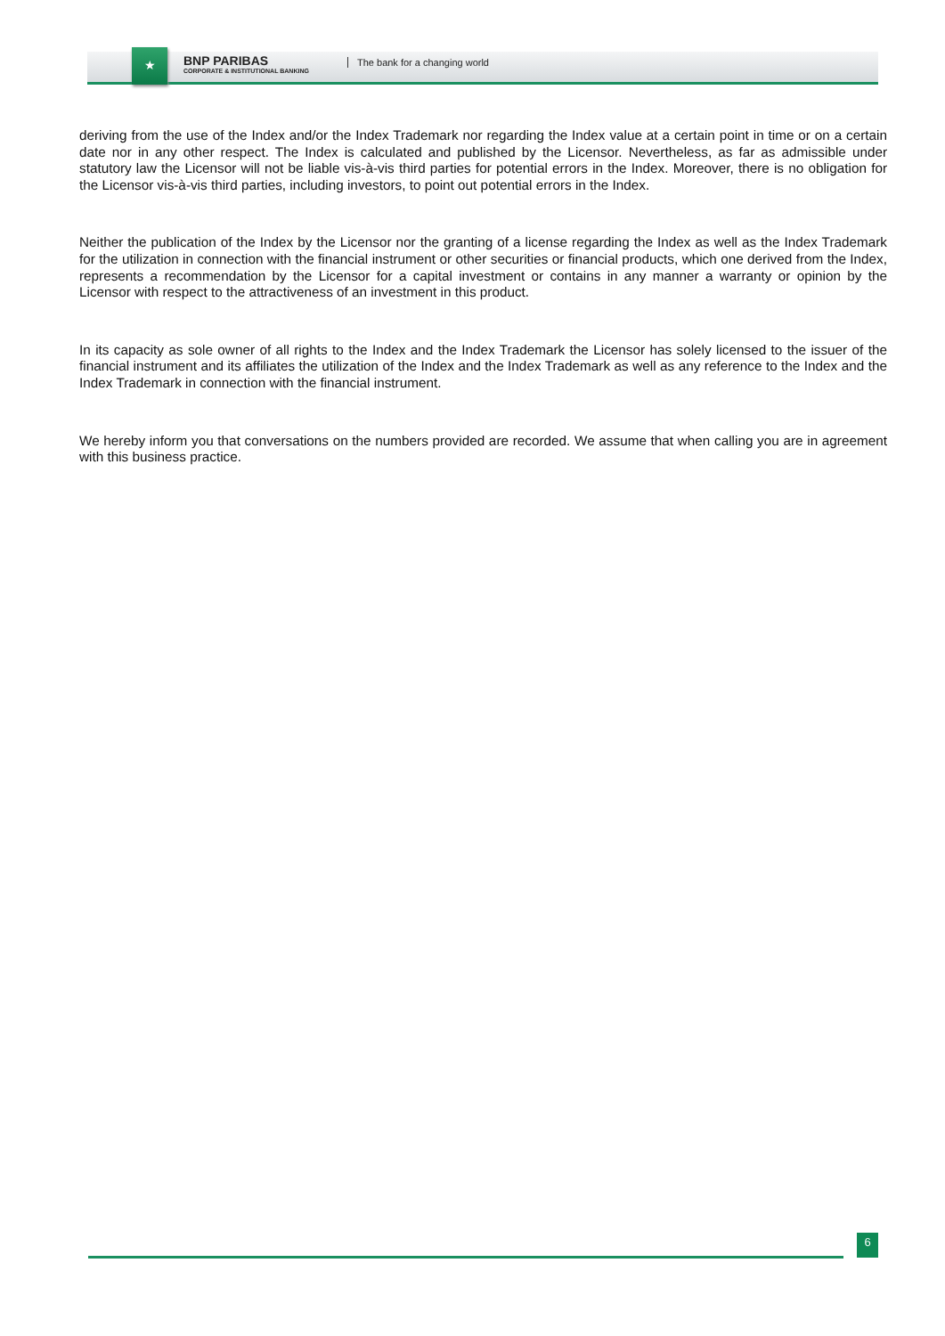★
BNP PARIBAS
CORPORATE & INSTITUTIONAL BANKING
The bank for a changing world
deriving from the use of the Index and/or the Index Trademark nor regarding the Index value at a certain point in time or on a certain date nor in any other respect. The Index is calculated and published by the Licensor. Nevertheless, as far as admissible under statutory law the Licensor will not be liable vis-à-vis third parties for potential errors in the Index. Moreover, there is no obligation for the Licensor vis-à-vis third parties, including investors, to point out potential errors in the Index.
Neither the publication of the Index by the Licensor nor the granting of a license regarding the Index as well as the Index Trademark for the utilization in connection with the financial instrument or other securities or financial products, which one derived from the Index, represents a recommendation by the Licensor for a capital investment or contains in any manner a warranty or opinion by the Licensor with respect to the attractiveness of an investment in this product.
In its capacity as sole owner of all rights to the Index and the Index Trademark the Licensor has solely licensed to the issuer of the financial instrument and its affiliates the utilization of the Index and the Index Trademark as well as any reference to the Index and the Index Trademark in connection with the financial instrument.
We hereby inform you that conversations on the numbers provided are recorded. We assume that when calling you are in agreement with this business practice.
6